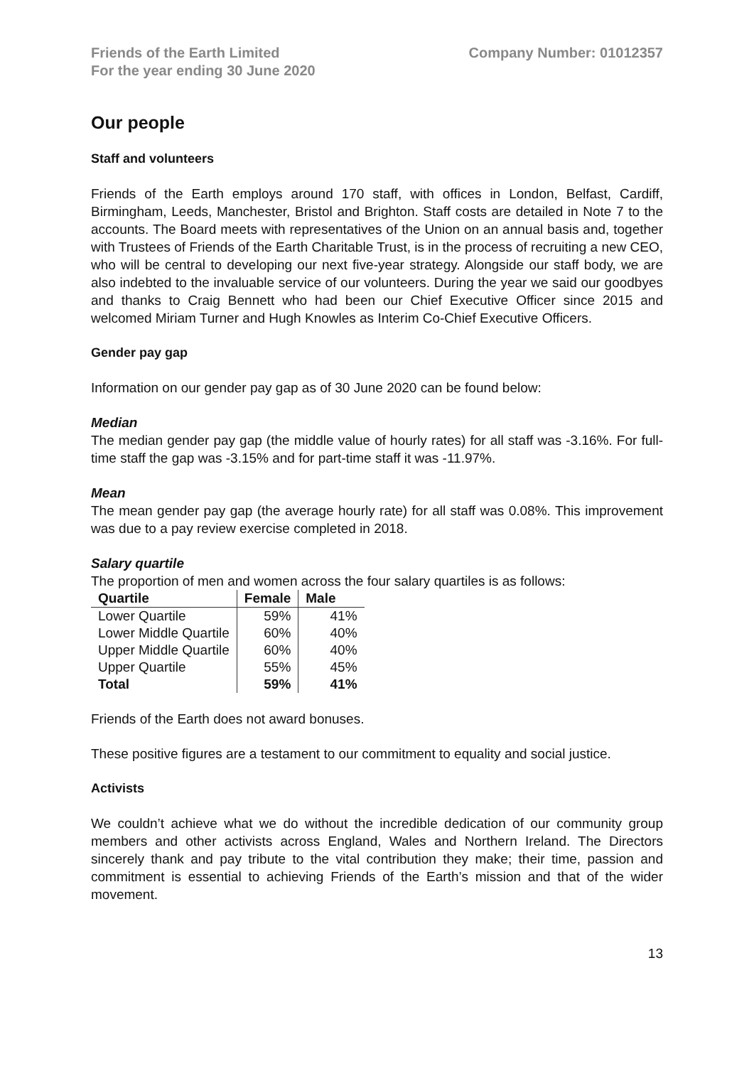Friends of the Earth Limited
For the year ending 30 June 2020
Company Number: 01012357
Our people
Staff and volunteers
Friends of the Earth employs around 170 staff, with offices in London, Belfast, Cardiff, Birmingham, Leeds, Manchester, Bristol and Brighton. Staff costs are detailed in Note 7 to the accounts. The Board meets with representatives of the Union on an annual basis and, together with Trustees of Friends of the Earth Charitable Trust, is in the process of recruiting a new CEO, who will be central to developing our next five-year strategy. Alongside our staff body, we are also indebted to the invaluable service of our volunteers. During the year we said our goodbyes and thanks to Craig Bennett who had been our Chief Executive Officer since 2015 and welcomed Miriam Turner and Hugh Knowles as Interim Co-Chief Executive Officers.
Gender pay gap
Information on our gender pay gap as of 30 June 2020 can be found below:
Median
The median gender pay gap (the middle value of hourly rates) for all staff was -3.16%. For full-time staff the gap was -3.15% and for part-time staff it was -11.97%.
Mean
The mean gender pay gap (the average hourly rate) for all staff was 0.08%. This improvement was due to a pay review exercise completed in 2018.
Salary quartile
The proportion of men and women across the four salary quartiles is as follows:
| Quartile | Female | Male |
| --- | --- | --- |
| Lower Quartile | 59% | 41% |
| Lower Middle Quartile | 60% | 40% |
| Upper Middle Quartile | 60% | 40% |
| Upper Quartile | 55% | 45% |
| Total | 59% | 41% |
Friends of the Earth does not award bonuses.
These positive figures are a testament to our commitment to equality and social justice.
Activists
We couldn’t achieve what we do without the incredible dedication of our community group members and other activists across England, Wales and Northern Ireland. The Directors sincerely thank and pay tribute to the vital contribution they make; their time, passion and commitment is essential to achieving Friends of the Earth’s mission and that of the wider movement.
13